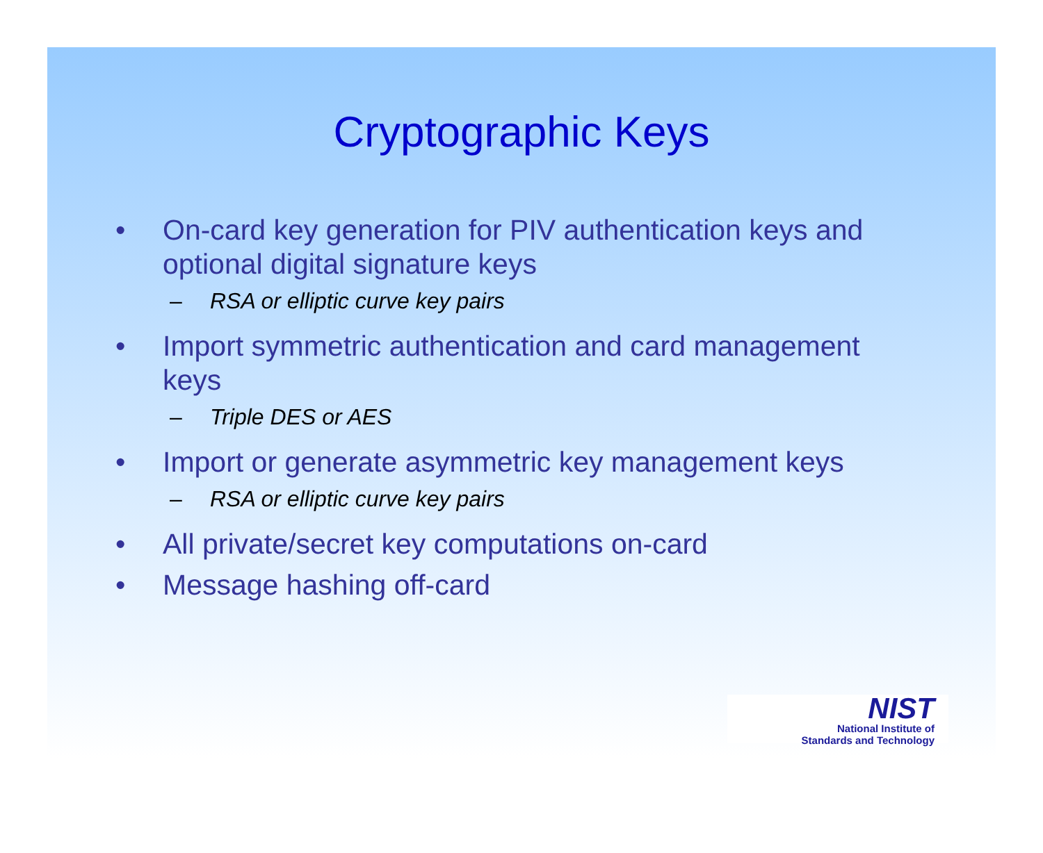Cryptographic Keys
• On-card key generation for PIV authentication keys and optional digital signature keys
– RSA or elliptic curve key pairs
• Import symmetric authentication and card management keys
– Triple DES or AES
• Import or generate asymmetric key management keys
– RSA or elliptic curve key pairs
• All private/secret key computations on-card
• Message hashing off-card
NIST
National Institute of
Standards and Technology